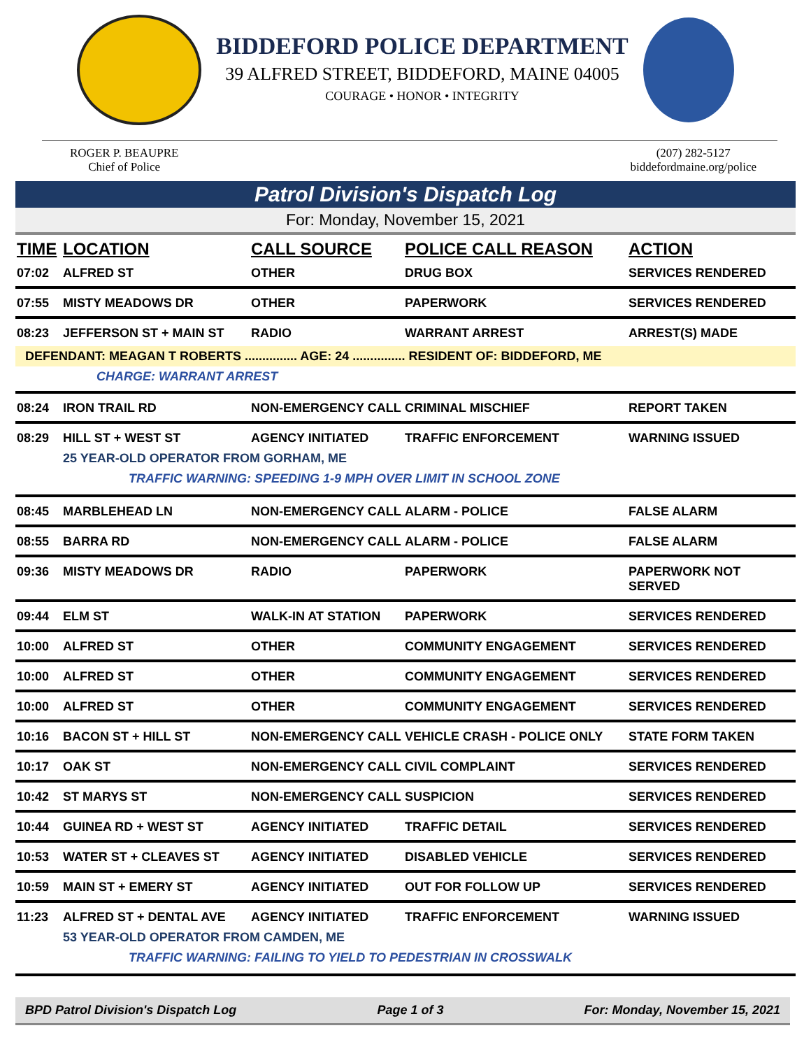BIDDEFORD POLICE DEPARTMENT
39 ALFRED STREET, BIDDEFORD, MAINE 04005
COURAGE • HONOR • INTEGRITY
ROGER P. BEAUPRE
Chief of Police
(207) 282-5127
biddefordmaine.org/police
Patrol Division's Dispatch Log
For: Monday, November 15, 2021
| TIME | LOCATION | CALL SOURCE | POLICE CALL REASON | ACTION |
| --- | --- | --- | --- | --- |
| 07:02 | ALFRED ST | OTHER | DRUG BOX | SERVICES RENDERED |
| 07:55 | MISTY MEADOWS DR | OTHER | PAPERWORK | SERVICES RENDERED |
| 08:23 | JEFFERSON ST + MAIN ST | RADIO | WARRANT ARREST | ARREST(S) MADE |
| DEFENDANT: MEAGAN T ROBERTS ............... AGE: 24 ............... RESIDENT OF: BIDDEFORD, ME | | | | |
| CHARGE: WARRANT ARREST | | | | |
| 08:24 | IRON TRAIL RD | NON-EMERGENCY CALL | CRIMINAL MISCHIEF | REPORT TAKEN |
| 08:29 | HILL ST + WEST ST | AGENCY INITIATED | TRAFFIC ENFORCEMENT | WARNING ISSUED |
| 25 YEAR-OLD OPERATOR FROM GORHAM, ME | | | | |
| TRAFFIC WARNING: SPEEDING 1-9 MPH OVER LIMIT IN SCHOOL ZONE | | | | |
| 08:45 | MARBLEHEAD LN | NON-EMERGENCY CALL | ALARM - POLICE | FALSE ALARM |
| 08:55 | BARRA RD | NON-EMERGENCY CALL | ALARM - POLICE | FALSE ALARM |
| 09:36 | MISTY MEADOWS DR | RADIO | PAPERWORK | PAPERWORK NOT SERVED |
| 09:44 | ELM ST | WALK-IN AT STATION | PAPERWORK | SERVICES RENDERED |
| 10:00 | ALFRED ST | OTHER | COMMUNITY ENGAGEMENT | SERVICES RENDERED |
| 10:00 | ALFRED ST | OTHER | COMMUNITY ENGAGEMENT | SERVICES RENDERED |
| 10:00 | ALFRED ST | OTHER | COMMUNITY ENGAGEMENT | SERVICES RENDERED |
| 10:16 | BACON ST + HILL ST | NON-EMERGENCY CALL | VEHICLE CRASH - POLICE ONLY | STATE FORM TAKEN |
| 10:17 | OAK ST | NON-EMERGENCY CALL | CIVIL COMPLAINT | SERVICES RENDERED |
| 10:42 | ST MARYS ST | NON-EMERGENCY CALL | SUSPICION | SERVICES RENDERED |
| 10:44 | GUINEA RD + WEST ST | AGENCY INITIATED | TRAFFIC DETAIL | SERVICES RENDERED |
| 10:53 | WATER ST + CLEAVES ST | AGENCY INITIATED | DISABLED VEHICLE | SERVICES RENDERED |
| 10:59 | MAIN ST + EMERY ST | AGENCY INITIATED | OUT FOR FOLLOW UP | SERVICES RENDERED |
| 11:23 | ALFRED ST + DENTAL AVE | AGENCY INITIATED | TRAFFIC ENFORCEMENT | WARNING ISSUED |
| 53 YEAR-OLD OPERATOR FROM CAMDEN, ME | | | | |
| TRAFFIC WARNING: FAILING TO YIELD TO PEDESTRIAN IN CROSSWALK | | | | |
BPD Patrol Division's Dispatch Log Page 1 of 3 For: Monday, November 15, 2021